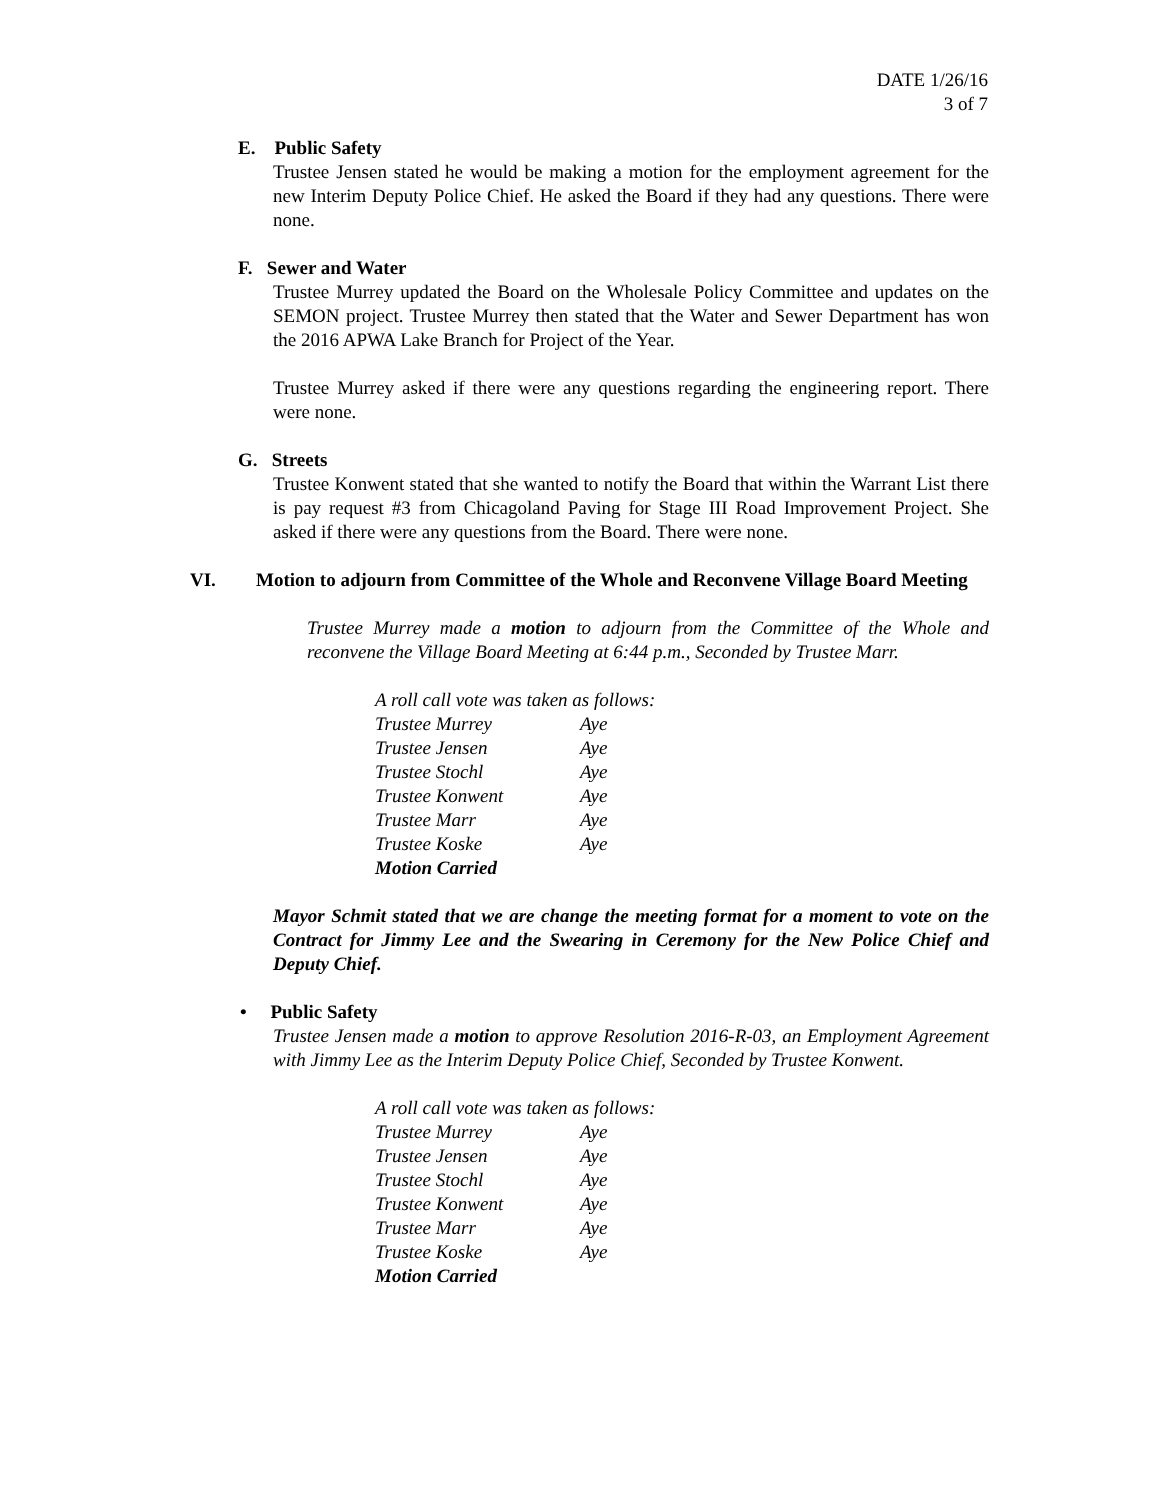DATE 1/26/16
3 of 7
E. Public Safety
Trustee Jensen stated he would be making a motion for the employment agreement for the new Interim Deputy Police Chief. He asked the Board if they had any questions. There were none.
F. Sewer and Water
Trustee Murrey updated the Board on the Wholesale Policy Committee and updates on the SEMON project. Trustee Murrey then stated that the Water and Sewer Department has won the 2016 APWA Lake Branch for Project of the Year.
Trustee Murrey asked if there were any questions regarding the engineering report. There were none.
G. Streets
Trustee Konwent stated that she wanted to notify the Board that within the Warrant List there is pay request #3 from Chicagoland Paving for Stage III Road Improvement Project. She asked if there were any questions from the Board. There were none.
VI. Motion to adjourn from Committee of the Whole and Reconvene Village Board Meeting
Trustee Murrey made a motion to adjourn from the Committee of the Whole and reconvene the Village Board Meeting at 6:44 p.m., Seconded by Trustee Marr.
A roll call vote was taken as follows:
Trustee Murrey Aye
Trustee Jensen Aye
Trustee Stochl Aye
Trustee Konwent Aye
Trustee Marr Aye
Trustee Koske Aye
Motion Carried
Mayor Schmit stated that we are change the meeting format for a moment to vote on the Contract for Jimmy Lee and the Swearing in Ceremony for the New Police Chief and Deputy Chief.
• Public Safety
Trustee Jensen made a motion to approve Resolution 2016-R-03, an Employment Agreement with Jimmy Lee as the Interim Deputy Police Chief, Seconded by Trustee Konwent.
A roll call vote was taken as follows:
Trustee Murrey Aye
Trustee Jensen Aye
Trustee Stochl Aye
Trustee Konwent Aye
Trustee Marr Aye
Trustee Koske Aye
Motion Carried